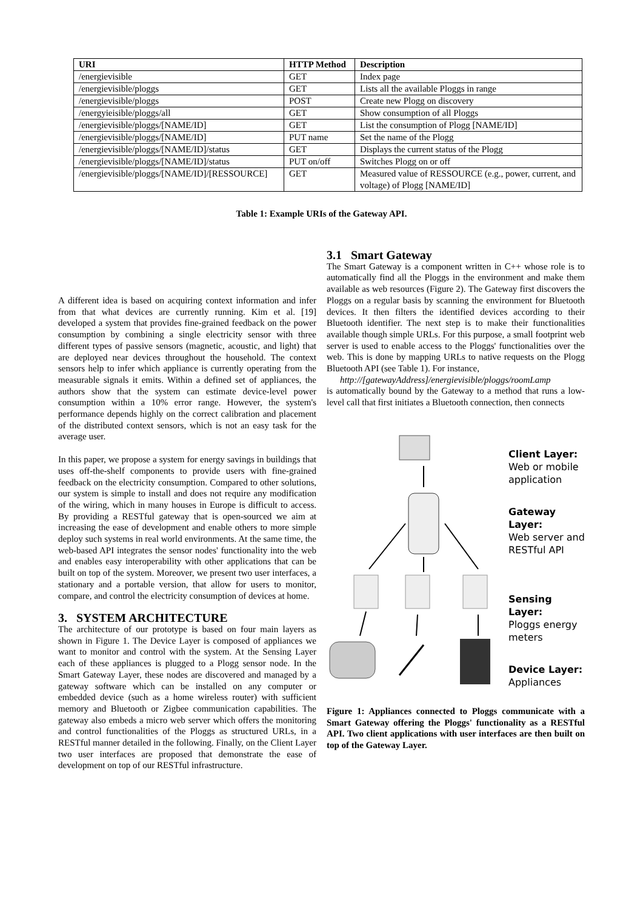| URI | HTTP Method | Description |
| --- | --- | --- |
| /energievisible | GET | Index page |
| /energievisible/ploggs | GET | Lists all the available Ploggs in range |
| /energievisible/ploggs | POST | Create new Plogg on discovery |
| /energyieisible/ploggs/all | GET | Show consumption of all Ploggs |
| /energievisible/ploggs/[NAME/ID] | GET | List the consumption of Plogg [NAME/ID] |
| /energievisible/ploggs/[NAME/ID] | PUT name | Set the name of the Plogg |
| /energievisible/ploggs/[NAME/ID]/status | GET | Displays the current status of the Plogg |
| /energievisible/ploggs/[NAME/ID]/status | PUT on/off | Switches Plogg on or off |
| /energievisible/ploggs/[NAME/ID]/[RESSOURCE] | GET | Measured value of RESSOURCE (e.g., power, current, and voltage) of Plogg [NAME/ID] |
Table 1: Example URIs of the Gateway API.
A different idea is based on acquiring context information and infer from that what devices are currently running. Kim et al. [19] developed a system that provides fine-grained feedback on the power consumption by combining a single electricity sensor with three different types of passive sensors (magnetic, acoustic, and light) that are deployed near devices throughout the household. The context sensors help to infer which appliance is currently operating from the measurable signals it emits. Within a defined set of appliances, the authors show that the system can estimate device-level power consumption within a 10% error range. However, the system's performance depends highly on the correct calibration and placement of the distributed context sensors, which is not an easy task for the average user.
In this paper, we propose a system for energy savings in buildings that uses off-the-shelf components to provide users with fine-grained feedback on the electricity consumption. Compared to other solutions, our system is simple to install and does not require any modification of the wiring, which in many houses in Europe is difficult to access. By providing a RESTful gateway that is open-sourced we aim at increasing the ease of development and enable others to more simple deploy such systems in real world environments. At the same time, the web-based API integrates the sensor nodes' functionality into the web and enables easy interoperability with other applications that can be built on top of the system. Moreover, we present two user interfaces, a stationary and a portable version, that allow for users to monitor, compare, and control the electricity consumption of devices at home.
3. SYSTEM ARCHITECTURE
The architecture of our prototype is based on four main layers as shown in Figure 1. The Device Layer is composed of appliances we want to monitor and control with the system. At the Sensing Layer each of these appliances is plugged to a Plogg sensor node. In the Smart Gateway Layer, these nodes are discovered and managed by a gateway software which can be installed on any computer or embedded device (such as a home wireless router) with sufficient memory and Bluetooth or Zigbee communication capabilities. The gateway also embeds a micro web server which offers the monitoring and control functionalities of the Ploggs as structured URLs, in a RESTful manner detailed in the following. Finally, on the Client Layer two user interfaces are proposed that demonstrate the ease of development on top of our RESTful infrastructure.
3.1 Smart Gateway
The Smart Gateway is a component written in C++ whose role is to automatically find all the Ploggs in the environment and make them available as web resources (Figure 2). The Gateway first discovers the Ploggs on a regular basis by scanning the environment for Bluetooth devices. It then filters the identified devices according to their Bluetooth identifier. The next step is to make their functionalities available though simple URLs. For this purpose, a small footprint web server is used to enable access to the Ploggs' functionalities over the web. This is done by mapping URLs to native requests on the Plogg Bluetooth API (see Table 1). For instance,
http://[gatewayAddress]/energievisible/ploggs/roomLamp
is automatically bound by the Gateway to a method that runs a low-level call that first initiates a Bluetooth connection, then connects
Client Layer:
Web or mobile
application
Gateway Layer:
Web server and
RESTful API
Sensing Layer:
Ploggs energy
meters
Device Layer:
Appliances
Figure 1: Appliances connected to Ploggs communicate with a Smart Gateway offering the Ploggs' functionality as a RESTful API. Two client applications with user interfaces are then built on top of the Gateway Layer.